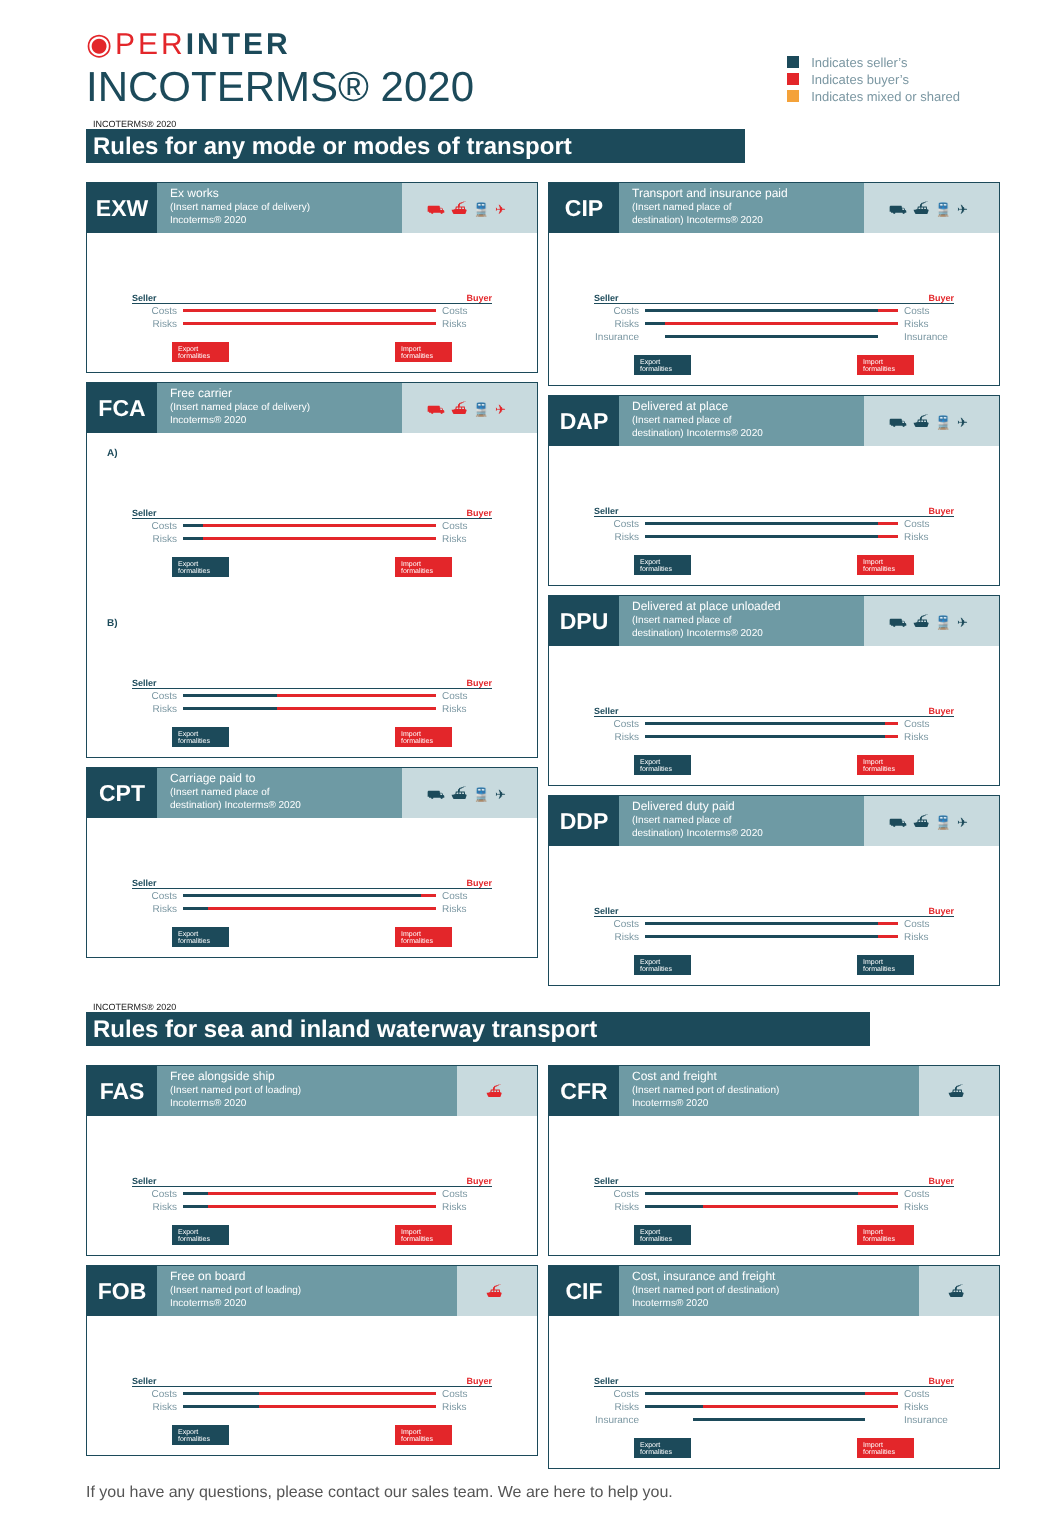◉PERINTER
INCOTERMS® 2020
Indicates seller’s
Indicates buyer’s
Indicates mixed or shared
INCOTERMS® 2020
Rules for any mode or modes of transport
EXW
Ex works
(Insert named place of delivery)
Incoterms® 2020
⛟⛴🚆✈
Seller Buyer
Costs Costs
Risks Risks
Export formalities
Import formalities
FCA
Free carrier
(Insert named place of delivery)
Incoterms® 2020
⛟⛴🚆✈
A)
Seller Buyer
Costs Costs
Risks Risks
Export formalities
Import formalities
B)
Seller Buyer
Costs Costs
Risks Risks
Export formalities
Import formalities
CPT
Carriage paid to
(Insert named place of
destination) Incoterms® 2020
⛟⛴🚆✈
Seller Buyer
Costs Costs
Risks Risks
Export formalities
Import formalities
CIP
Transport and insurance paid
(Insert named place of
destination) Incoterms® 2020
⛟⛴🚆✈
Seller Buyer
Costs Costs
Risks Risks
Insurance
Insurance
Export formalities
Import formalities
DAP
Delivered at place
(Insert named place of
destination) Incoterms® 2020
⛟⛴🚆✈
Seller Buyer
Costs Costs
Risks Risks
Export formalities
Import formalities
DPU
Delivered at place unloaded
(Insert named place of
destination) Incoterms® 2020
⛟⛴🚆✈
Seller Buyer
Costs Costs
Risks Risks
Export formalities
Import formalities
DDP
Delivered duty paid
(Insert named place of
destination) Incoterms® 2020
⛟⛴🚆✈
Seller Buyer
Costs Costs
Risks Risks
Export formalities
Import formalities
INCOTERMS® 2020
Rules for sea and inland waterway transport
FAS
Free alongside ship
(Insert named port of loading)
Incoterms® 2020
⛴
Seller Buyer
Costs Costs
Risks Risks
Export formalities
Import formalities
FOB
Free on board
(Insert named port of loading)
Incoterms® 2020
⛴
Seller Buyer
Costs Costs
Risks Risks
Export formalities
Import formalities
CFR
Cost and freight
(Insert named port of destination)
Incoterms® 2020
⛴
Seller Buyer
Costs Costs
Risks Risks
Export formalities
Import formalities
CIF
Cost, insurance and freight
(Insert named port of destination)
Incoterms® 2020
⛴
Seller Buyer
Costs Costs
Risks Risks
Insurance
Insurance
Export formalities
Import formalities
If you have any questions, please contact our sales team. We are here to help you.